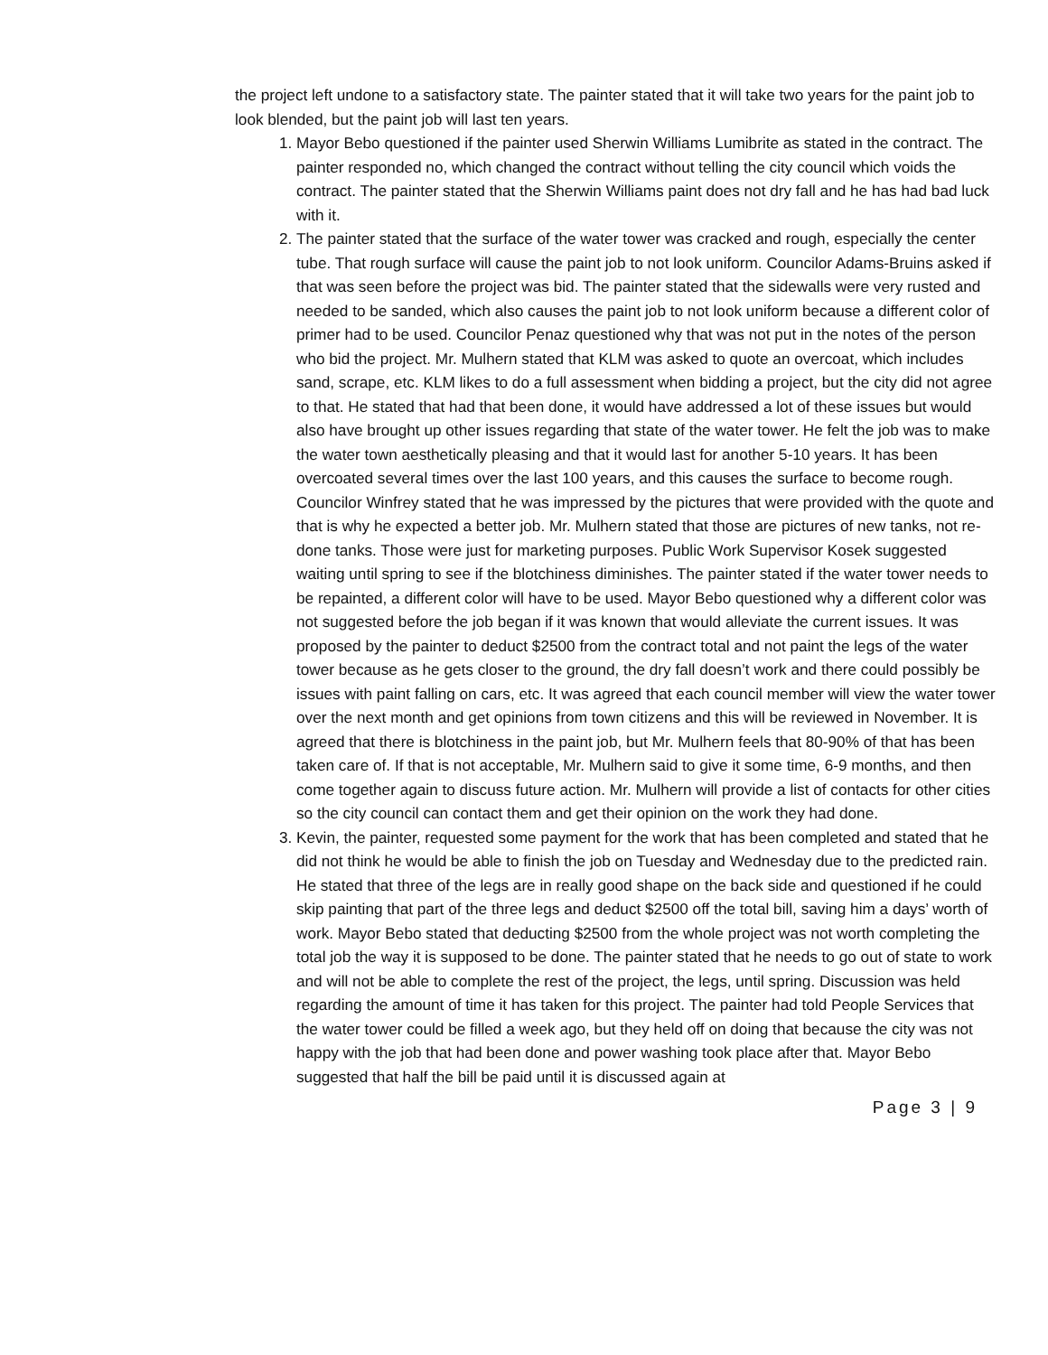the project left undone to a satisfactory state. The painter stated that it will take two years for the paint job to look blended, but the paint job will last ten years.
1. Mayor Bebo questioned if the painter used Sherwin Williams Lumibrite as stated in the contract. The painter responded no, which changed the contract without telling the city council which voids the contract. The painter stated that the Sherwin Williams paint does not dry fall and he has had bad luck with it.
2. The painter stated that the surface of the water tower was cracked and rough, especially the center tube. That rough surface will cause the paint job to not look uniform. Councilor Adams-Bruins asked if that was seen before the project was bid. The painter stated that the sidewalls were very rusted and needed to be sanded, which also causes the paint job to not look uniform because a different color of primer had to be used. Councilor Penaz questioned why that was not put in the notes of the person who bid the project. Mr. Mulhern stated that KLM was asked to quote an overcoat, which includes sand, scrape, etc. KLM likes to do a full assessment when bidding a project, but the city did not agree to that. He stated that had that been done, it would have addressed a lot of these issues but would also have brought up other issues regarding that state of the water tower. He felt the job was to make the water town aesthetically pleasing and that it would last for another 5-10 years. It has been overcoated several times over the last 100 years, and this causes the surface to become rough. Councilor Winfrey stated that he was impressed by the pictures that were provided with the quote and that is why he expected a better job. Mr. Mulhern stated that those are pictures of new tanks, not re-done tanks. Those were just for marketing purposes. Public Work Supervisor Kosek suggested waiting until spring to see if the blotchiness diminishes. The painter stated if the water tower needs to be repainted, a different color will have to be used. Mayor Bebo questioned why a different color was not suggested before the job began if it was known that would alleviate the current issues. It was proposed by the painter to deduct $2500 from the contract total and not paint the legs of the water tower because as he gets closer to the ground, the dry fall doesn’t work and there could possibly be issues with paint falling on cars, etc. It was agreed that each council member will view the water tower over the next month and get opinions from town citizens and this will be reviewed in November. It is agreed that there is blotchiness in the paint job, but Mr. Mulhern feels that 80-90% of that has been taken care of. If that is not acceptable, Mr. Mulhern said to give it some time, 6-9 months, and then come together again to discuss future action. Mr. Mulhern will provide a list of contacts for other cities so the city council can contact them and get their opinion on the work they had done.
3. Kevin, the painter, requested some payment for the work that has been completed and stated that he did not think he would be able to finish the job on Tuesday and Wednesday due to the predicted rain. He stated that three of the legs are in really good shape on the back side and questioned if he could skip painting that part of the three legs and deduct $2500 off the total bill, saving him a days’ worth of work. Mayor Bebo stated that deducting $2500 from the whole project was not worth completing the total job the way it is supposed to be done. The painter stated that he needs to go out of state to work and will not be able to complete the rest of the project, the legs, until spring. Discussion was held regarding the amount of time it has taken for this project. The painter had told People Services that the water tower could be filled a week ago, but they held off on doing that because the city was not happy with the job that had been done and power washing took place after that. Mayor Bebo suggested that half the bill be paid until it is discussed again at
Page 3 | 9